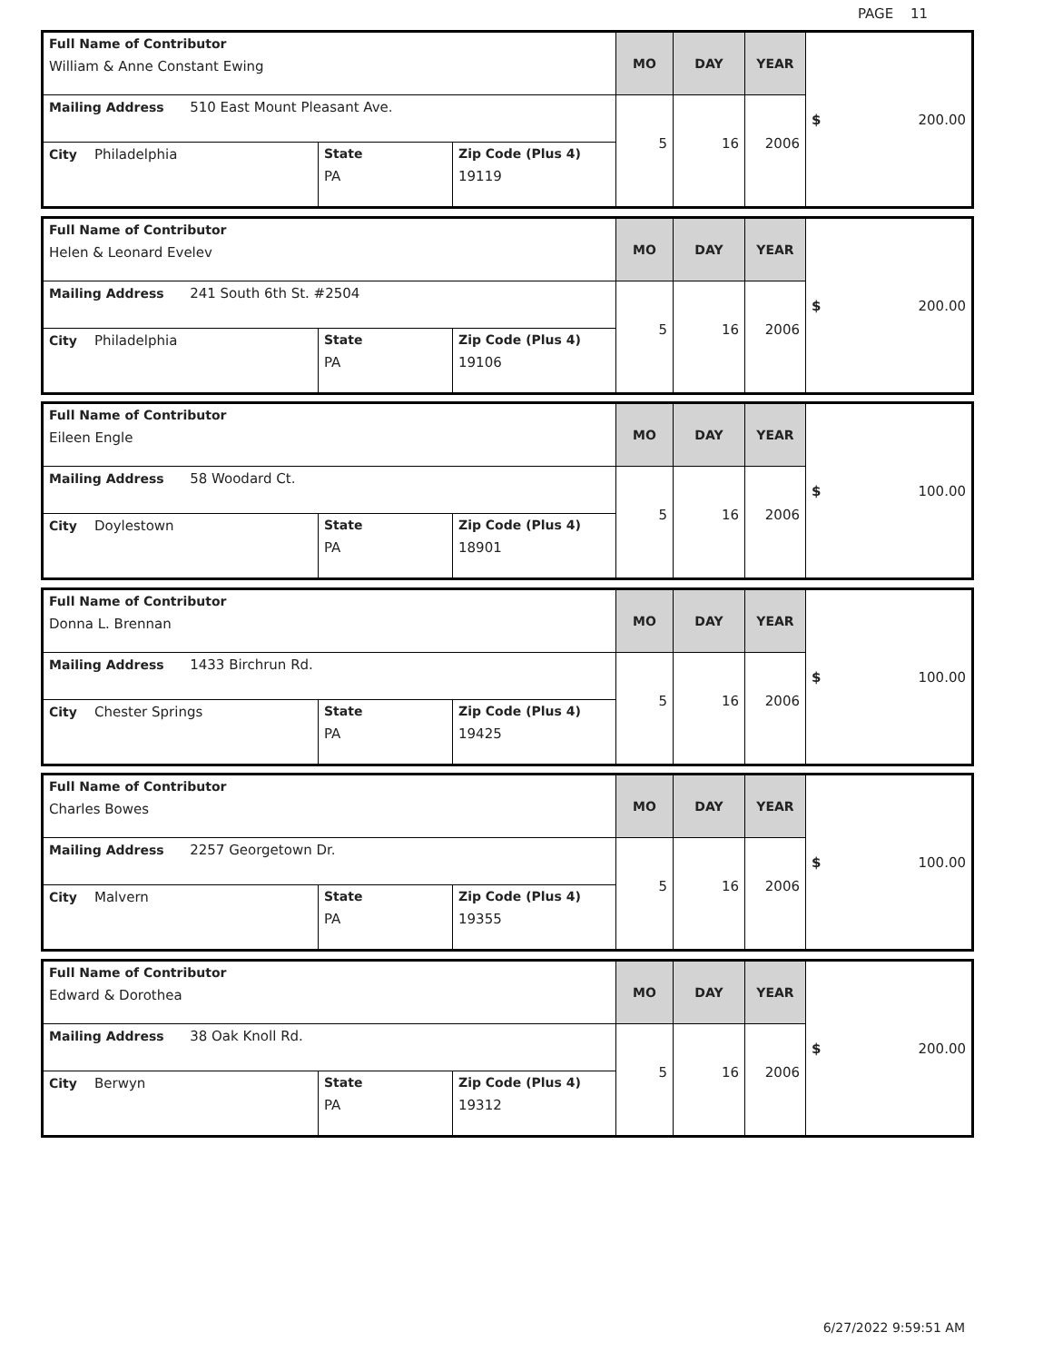PAGE 11
| Full Name of Contributor William & Anne Constant Ewing | | | MO | DAY | YEAR | $ 200.00 |
| Mailing Address 510 East Mount Pleasant Ave. | | | 5 | 16 | 2006 | |
| City Philadelphia | State PA | Zip Code (Plus 4) 19119 | | | | |
| Full Name of Contributor Helen & Leonard Evelev | | | MO | DAY | YEAR | $ 200.00 |
| Mailing Address 241 South 6th St. #2504 | | | 5 | 16 | 2006 | |
| City Philadelphia | State PA | Zip Code (Plus 4) 19106 | | | | |
| Full Name of Contributor Eileen Engle | | | MO | DAY | YEAR | $ 100.00 |
| Mailing Address 58 Woodard Ct. | | | 5 | 16 | 2006 | |
| City Doylestown | State PA | Zip Code (Plus 4) 18901 | | | | |
| Full Name of Contributor Donna L. Brennan | | | MO | DAY | YEAR | $ 100.00 |
| Mailing Address 1433 Birchrun Rd. | | | 5 | 16 | 2006 | |
| City Chester Springs | State PA | Zip Code (Plus 4) 19425 | | | | |
| Full Name of Contributor Charles Bowes | | | MO | DAY | YEAR | $ 100.00 |
| Mailing Address 2257 Georgetown Dr. | | | 5 | 16 | 2006 | |
| City Malvern | State PA | Zip Code (Plus 4) 19355 | | | | |
| Full Name of Contributor Edward & Dorothea | | | MO | DAY | YEAR | $ 200.00 |
| Mailing Address 38 Oak Knoll Rd. | | | 5 | 16 | 2006 | |
| City Berwyn | State PA | Zip Code (Plus 4) 19312 | | | | |
6/27/2022 9:59:51 AM